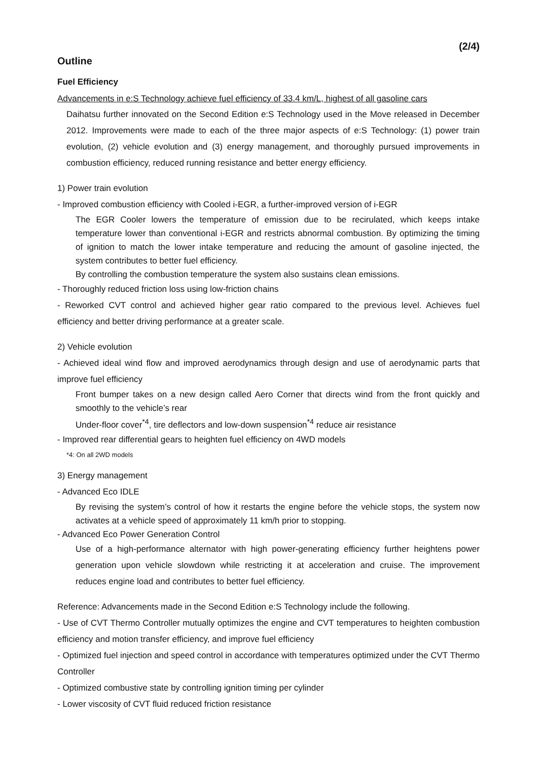(2/4)
Outline
Fuel Efficiency
Advancements in e:S Technology achieve fuel efficiency of 33.4 km/L, highest of all gasoline cars
Daihatsu further innovated on the Second Edition e:S Technology used in the Move released in December 2012. Improvements were made to each of the three major aspects of e:S Technology: (1) power train evolution, (2) vehicle evolution and (3) energy management, and thoroughly pursued improvements in combustion efficiency, reduced running resistance and better energy efficiency.
1) Power train evolution
- Improved combustion efficiency with Cooled i-EGR, a further-improved version of i-EGR
The EGR Cooler lowers the temperature of emission due to be recirulated, which keeps intake temperature lower than conventional i-EGR and restricts abnormal combustion. By optimizing the timing of ignition to match the lower intake temperature and reducing the amount of gasoline injected, the system contributes to better fuel efficiency.
By controlling the combustion temperature the system also sustains clean emissions.
- Thoroughly reduced friction loss using low-friction chains
- Reworked CVT control and achieved higher gear ratio compared to the previous level. Achieves fuel efficiency and better driving performance at a greater scale.
2) Vehicle evolution
- Achieved ideal wind flow and improved aerodynamics through design and use of aerodynamic parts that improve fuel efficiency
Front bumper takes on a new design called Aero Corner that directs wind from the front quickly and smoothly to the vehicle’s rear
Under-floor cover<sup>*4</sup>, tire deflectors and low-down suspension<sup>*4</sup> reduce air resistance
- Improved rear differential gears to heighten fuel efficiency on 4WD models
*4: On all 2WD models
3) Energy management
- Advanced Eco IDLE
By revising the system’s control of how it restarts the engine before the vehicle stops, the system now activates at a vehicle speed of approximately 11 km/h prior to stopping.
- Advanced Eco Power Generation Control
Use of a high-performance alternator with high power-generating efficiency further heightens power generation upon vehicle slowdown while restricting it at acceleration and cruise. The improvement reduces engine load and contributes to better fuel efficiency.
Reference: Advancements made in the Second Edition e:S Technology include the following.
- Use of CVT Thermo Controller mutually optimizes the engine and CVT temperatures to heighten combustion efficiency and motion transfer efficiency, and improve fuel efficiency
- Optimized fuel injection and speed control in accordance with temperatures optimized under the CVT Thermo Controller
- Optimized combustive state by controlling ignition timing per cylinder
- Lower viscosity of CVT fluid reduced friction resistance